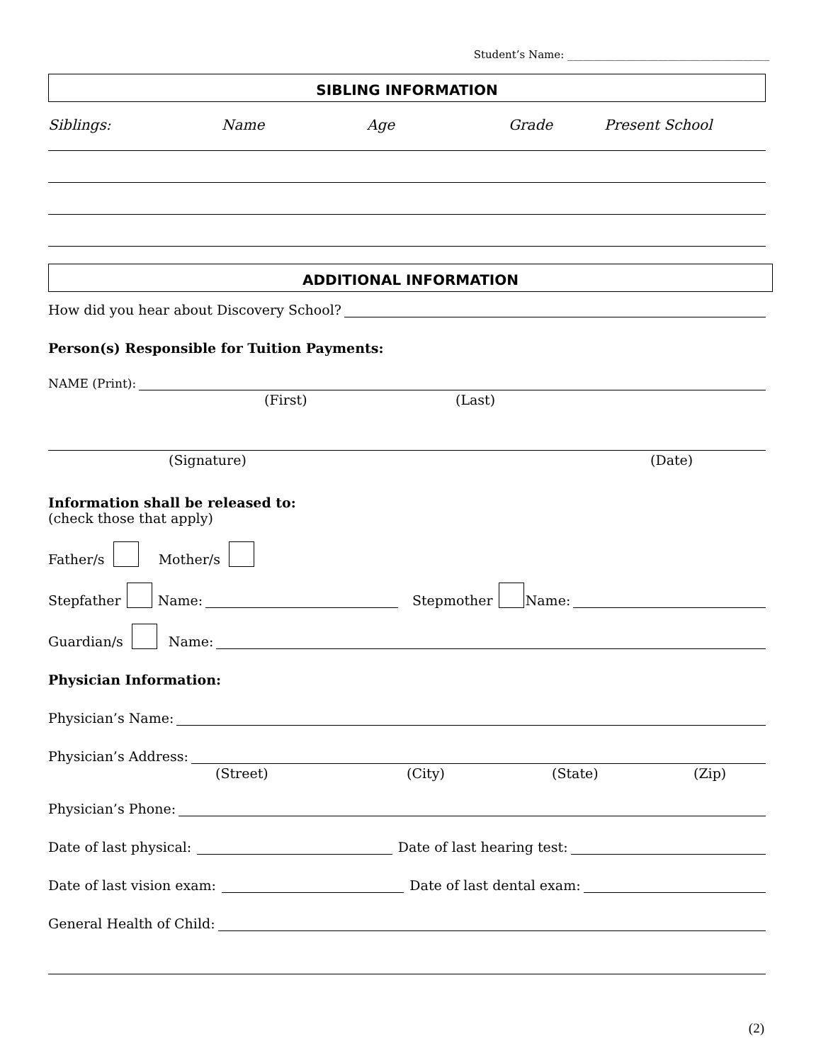Student’s Name: ______________________________________
SIBLING INFORMATION
Siblings: Name Age Grade Present School
ADDITIONAL INFORMATION
How did you hear about Discovery School?
Person(s) Responsible for Tuition Payments:
NAME (Print):
(First) (Last)
(Signature) (Date)
Information shall be released to:
(check those that apply)
Father/s Mother/s
Stepfather Name: Stepmother Name:
Guardian/s Name:
Physician Information:
Physician’s Name:
Physician’s Address:
(Street) (City) (State) (Zip)
Physician’s Phone:
Date of last physical: Date of last hearing test:
Date of last vision exam: Date of last dental exam:
General Health of Child:
(2)